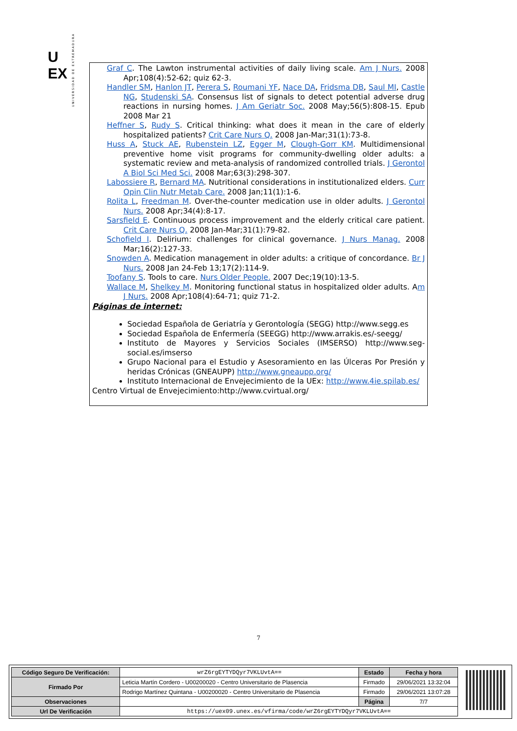U
EX
UNIVERSIDAD DE EXTREMADURA
Graf C. The Lawton instrumental activities of daily living scale. Am J Nurs. 2008 Apr;108(4):52-62; quiz 62-3.
Handler SM, Hanlon JT, Perera S, Roumani YF, Nace DA, Fridsma DB, Saul MI, Castle NG, Studenski SA. Consensus list of signals to detect potential adverse drug reactions in nursing homes. J Am Geriatr Soc. 2008 May;56(5):808-15. Epub 2008 Mar 21
Heffner S, Rudy S. Critical thinking: what does it mean in the care of elderly hospitalized patients? Crit Care Nurs Q. 2008 Jan-Mar;31(1):73-8.
Huss A, Stuck AE, Rubenstein LZ, Egger M, Clough-Gorr KM. Multidimensional preventive home visit programs for community-dwelling older adults: a systematic review and meta-analysis of randomized controlled trials. J Gerontol A Biol Sci Med Sci. 2008 Mar;63(3):298-307.
Labossiere R, Bernard MA. Nutritional considerations in institutionalized elders. Curr Opin Clin Nutr Metab Care. 2008 Jan;11(1):1-6.
Rolita L, Freedman M. Over-the-counter medication use in older adults. J Gerontol Nurs. 2008 Apr;34(4):8-17.
Sarsfield E. Continuous process improvement and the elderly critical care patient. Crit Care Nurs Q. 2008 Jan-Mar;31(1):79-82.
Schofield I. Delirium: challenges for clinical governance. J Nurs Manag. 2008 Mar;16(2):127-33.
Snowden A. Medication management in older adults: a critique of concordance. Br J Nurs. 2008 Jan 24-Feb 13;17(2):114-9.
Toofany S. Tools to care. Nurs Older People. 2007 Dec;19(10):13-5.
Wallace M, Shelkey M. Monitoring functional status in hospitalized older adults. Am J Nurs. 2008 Apr;108(4):64-71; quiz 71-2.
Páginas de internet:
Sociedad Española de Geriatría y Gerontología (SEGG) http://www.segg.es
Sociedad Española de Enfermería (SEEGG) http://www.arrakis.es/-seegg/
Instituto de Mayores y Servicios Sociales (IMSERSO) http://www.seg-social.es/imserso
Grupo Nacional para el Estudio y Asesoramiento en las Úlceras Por Presión y heridas Crónicas (GNEAUPP) http://www.gneaupp.org/
Instituto Internacional de Envejecimiento de la UEx: http://www.4ie.spilab.es/
Centro Virtual de Envejecimiento:http://www.cvirtual.org/
7
| Código Seguro De Verificación: | wrZ6rgEYTYDQyr7VKLUvtA== | Estado | Fecha y hora |
| Firmado Por | Leticia Martín Cordero - U00200020 - Centro Universitario de Plasencia | Firmado | 29/06/2021 13:32:04 |
| | Rodrigo Martínez Quintana - U00200020 - Centro Universitario de Plasencia | Firmado | 29/06/2021 13:07:28 |
| Observaciones | | Página | 7/7 |
| Url De Verificación | https://uex09.unex.es/vfirma/code/wrZ6rgEYTYDQyr7VKLUvtA== | | |